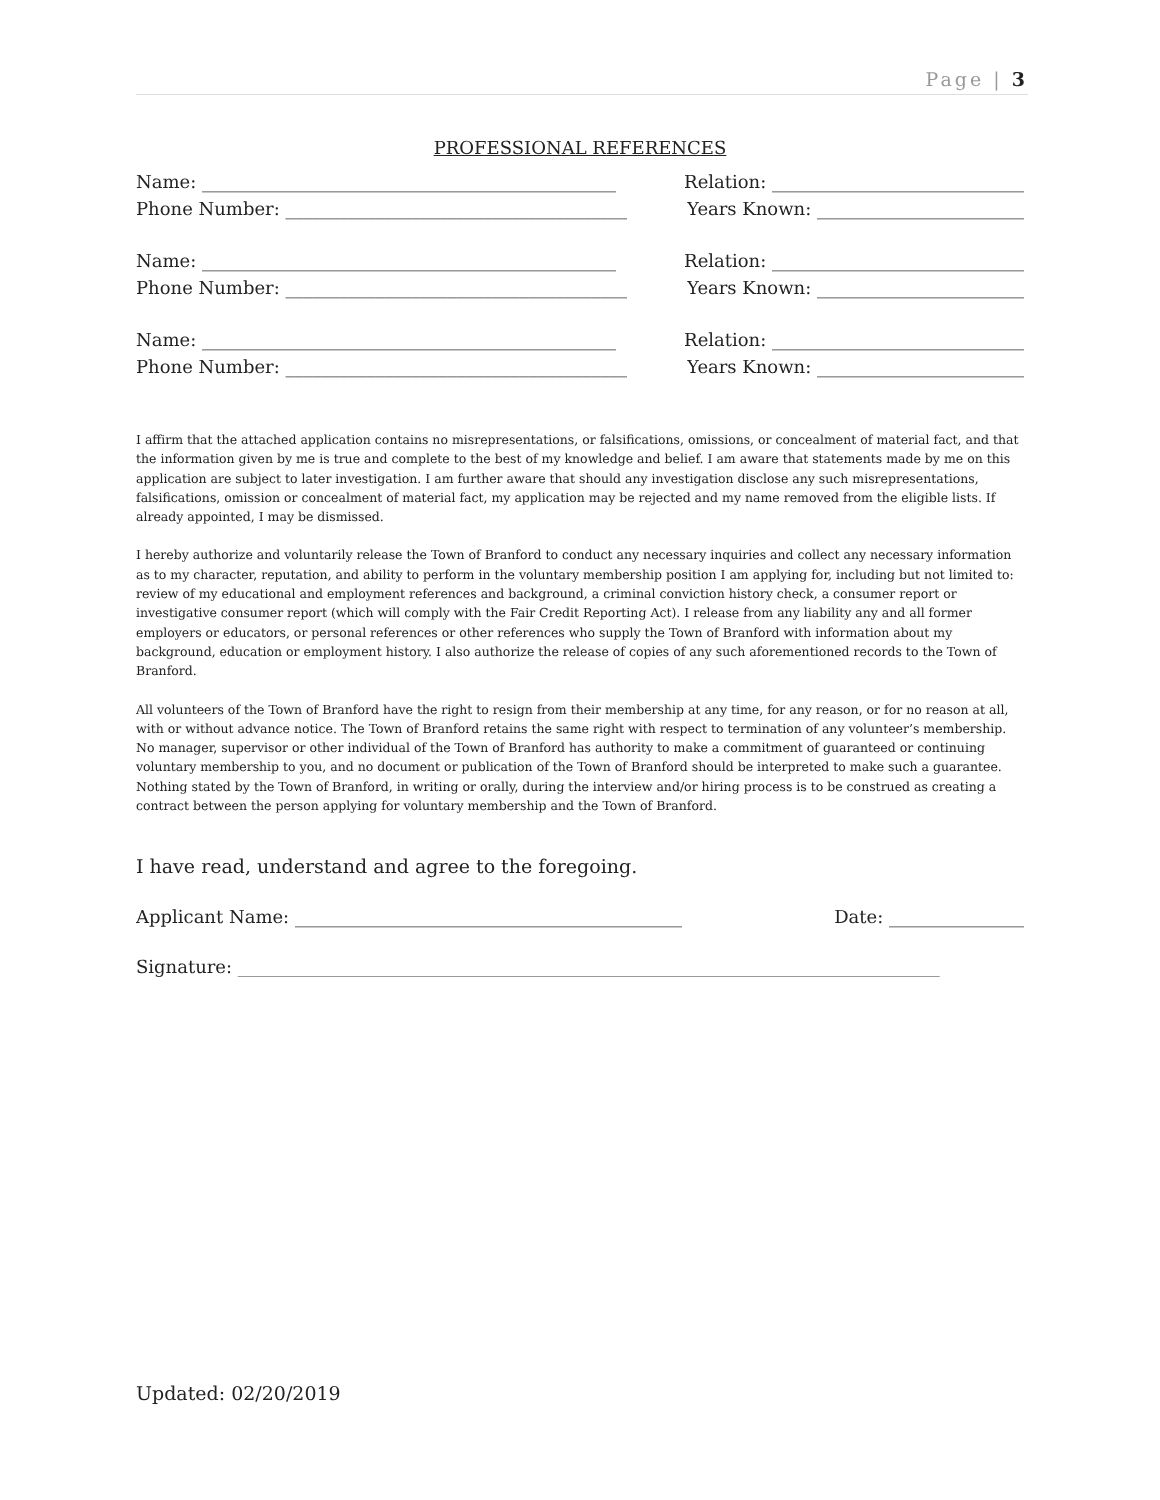Page | 3
PROFESSIONAL REFERENCES
Name: ______________________________________________ Relation: ____________________________
Phone Number: ______________________________________ Years Known: _______________________
Name: ______________________________________________ Relation: ____________________________
Phone Number: ______________________________________ Years Known: _______________________
Name: ______________________________________________ Relation: ____________________________
Phone Number: ______________________________________ Years Known: _______________________
I affirm that the attached application contains no misrepresentations, or falsifications, omissions, or concealment of material fact, and that the information given by me is true and complete to the best of my knowledge and belief. I am aware that statements made by me on this application are subject to later investigation. I am further aware that should any investigation disclose any such misrepresentations, falsifications, omission or concealment of material fact, my application may be rejected and my name removed from the eligible lists. If already appointed, I may be dismissed.
I hereby authorize and voluntarily release the Town of Branford to conduct any necessary inquiries and collect any necessary information as to my character, reputation, and ability to perform in the voluntary membership position I am applying for, including but not limited to: review of my educational and employment references and background, a criminal conviction history check, a consumer report or investigative consumer report (which will comply with the Fair Credit Reporting Act). I release from any liability any and all former employers or educators, or personal references or other references who supply the Town of Branford with information about my background, education or employment history. I also authorize the release of copies of any such aforementioned records to the Town of Branford.
All volunteers of the Town of Branford have the right to resign from their membership at any time, for any reason, or for no reason at all, with or without advance notice. The Town of Branford retains the same right with respect to termination of any volunteer’s membership. No manager, supervisor or other individual of the Town of Branford has authority to make a commitment of guaranteed or continuing voluntary membership to you, and no document or publication of the Town of Branford should be interpreted to make such a guarantee. Nothing stated by the Town of Branford, in writing or orally, during the interview and/or hiring process is to be construed as creating a contract between the person applying for voluntary membership and the Town of Branford.
I have read, understand and agree to the foregoing.
Applicant Name: ___________________________________________ Date: _______________
Signature: ______________________________________________________________________________
Updated: 02/20/2019